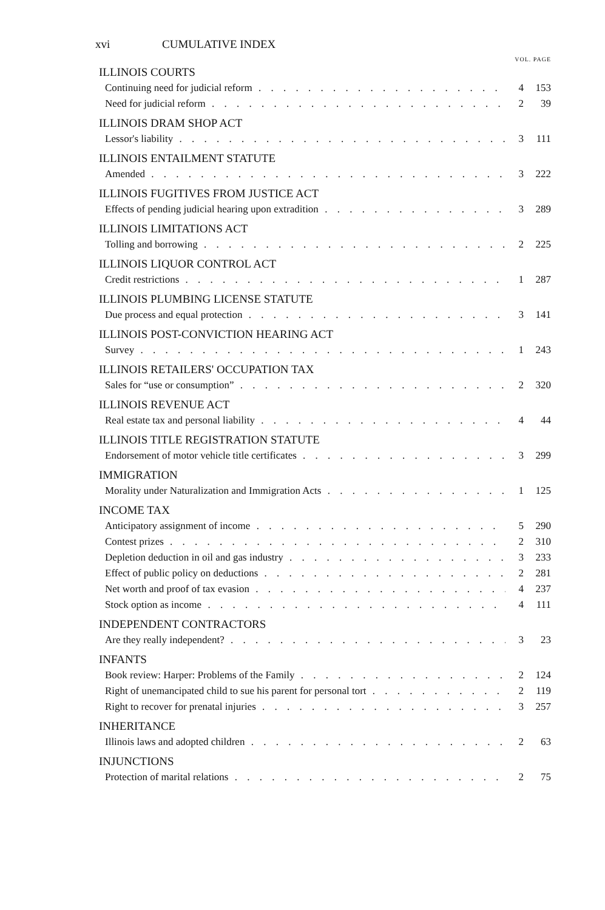xvi CUMULATIVE INDEX
VOL. PAGE
ILLINOIS COURTS
Continuing need for judicial reform 4 153
Need for judicial reform 2 39
ILLINOIS DRAM SHOP ACT
Lessor's liability 3 111
ILLINOIS ENTAILMENT STATUTE
Amended 3 222
ILLINOIS FUGITIVES FROM JUSTICE ACT
Effects of pending judicial hearing upon extradition 3 289
ILLINOIS LIMITATIONS ACT
Tolling and borrowing 2 225
ILLINOIS LIQUOR CONTROL ACT
Credit restrictions 1 287
ILLINOIS PLUMBING LICENSE STATUTE
Due process and equal protection 3 141
ILLINOIS POST-CONVICTION HEARING ACT
Survey 1 243
ILLINOIS RETAILERS' OCCUPATION TAX
Sales for “use or consumption” 2 320
ILLINOIS REVENUE ACT
Real estate tax and personal liability 4 44
ILLINOIS TITLE REGISTRATION STATUTE
Endorsement of motor vehicle title certificates 3 299
IMMIGRATION
Morality under Naturalization and Immigration Acts 1 125
INCOME TAX
Anticipatory assignment of income 5 290
Contest prizes 2 310
Depletion deduction in oil and gas industry 3 233
Effect of public policy on deductions 2 281
Net worth and proof of tax evasion 4 237
Stock option as income 4 111
INDEPENDENT CONTRACTORS
Are they really independent? 3 23
INFANTS
Book review: Harper: Problems of the Family 2 124
Right of unemancipated child to sue his parent for personal tort 2 119
Right to recover for prenatal injuries 3 257
INHERITANCE
Illinois laws and adopted children 2 63
INJUNCTIONS
Protection of marital relations 2 75